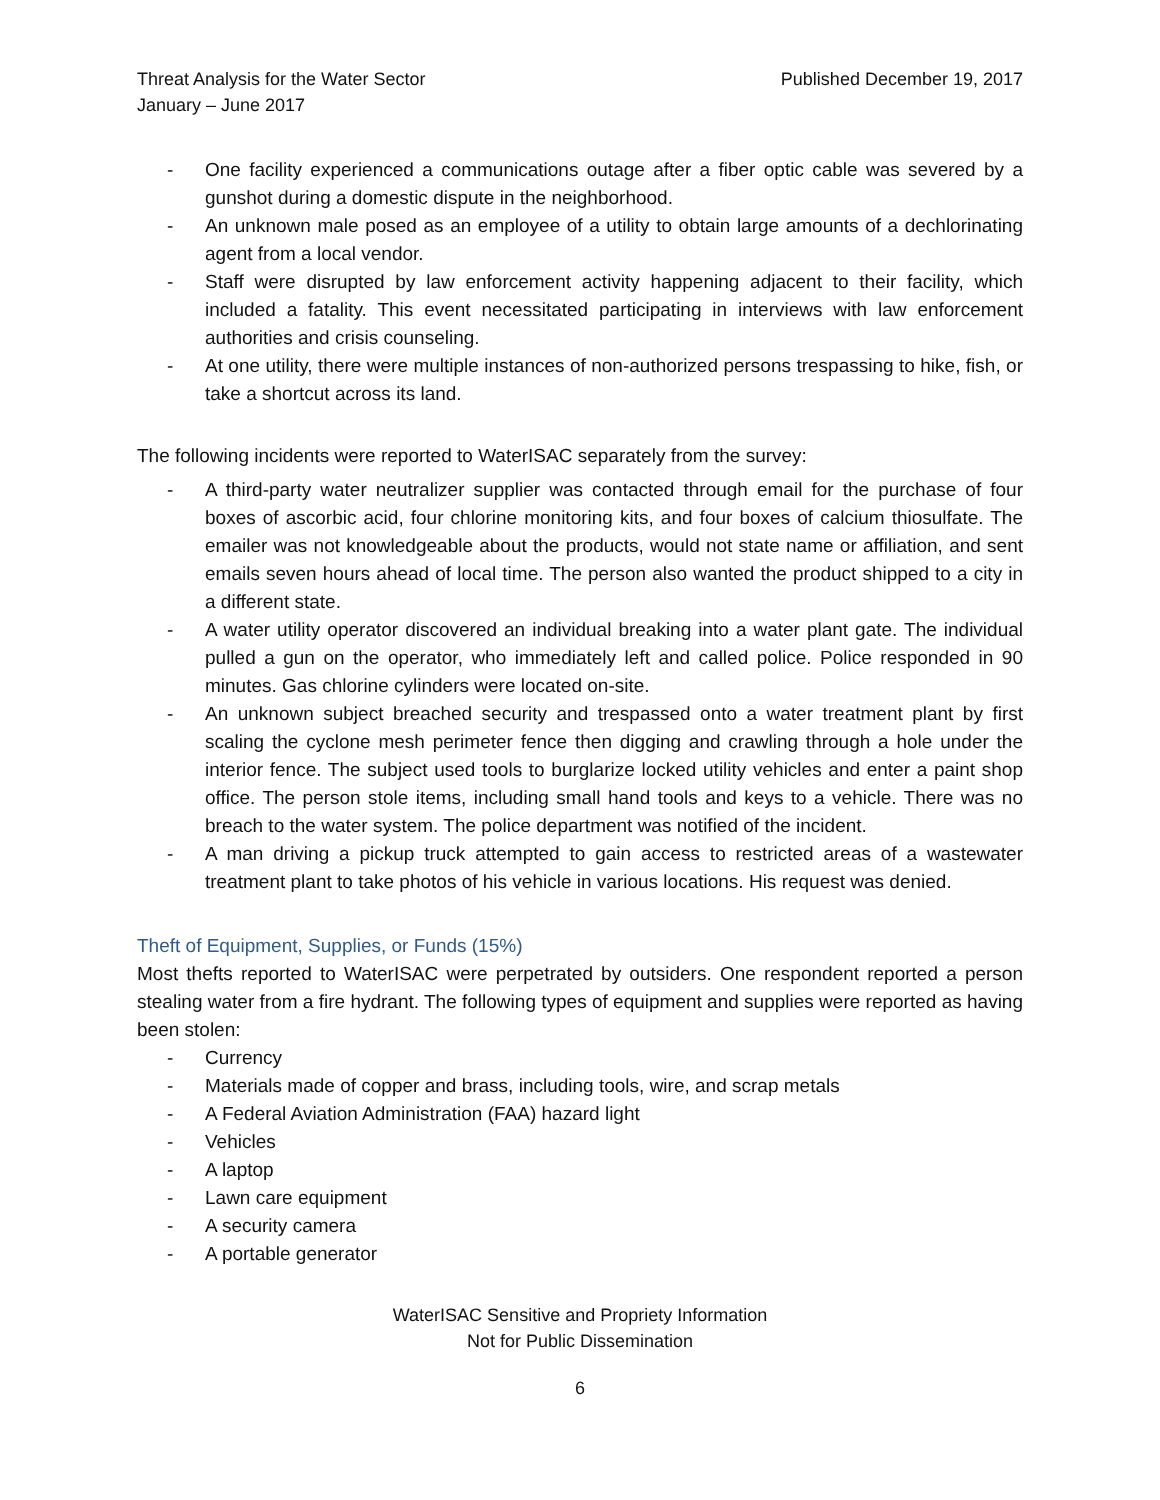Threat Analysis for the Water Sector
January – June 2017
Published December 19, 2017
- One facility experienced a communications outage after a fiber optic cable was severed by a gunshot during a domestic dispute in the neighborhood.
- An unknown male posed as an employee of a utility to obtain large amounts of a dechlorinating agent from a local vendor.
- Staff were disrupted by law enforcement activity happening adjacent to their facility, which included a fatality. This event necessitated participating in interviews with law enforcement authorities and crisis counseling.
- At one utility, there were multiple instances of non-authorized persons trespassing to hike, fish, or take a shortcut across its land.
The following incidents were reported to WaterISAC separately from the survey:
- A third-party water neutralizer supplier was contacted through email for the purchase of four boxes of ascorbic acid, four chlorine monitoring kits, and four boxes of calcium thiosulfate. The emailer was not knowledgeable about the products, would not state name or affiliation, and sent emails seven hours ahead of local time. The person also wanted the product shipped to a city in a different state.
- A water utility operator discovered an individual breaking into a water plant gate. The individual pulled a gun on the operator, who immediately left and called police. Police responded in 90 minutes. Gas chlorine cylinders were located on-site.
- An unknown subject breached security and trespassed onto a water treatment plant by first scaling the cyclone mesh perimeter fence then digging and crawling through a hole under the interior fence. The subject used tools to burglarize locked utility vehicles and enter a paint shop office. The person stole items, including small hand tools and keys to a vehicle. There was no breach to the water system. The police department was notified of the incident.
- A man driving a pickup truck attempted to gain access to restricted areas of a wastewater treatment plant to take photos of his vehicle in various locations. His request was denied.
Theft of Equipment, Supplies, or Funds (15%)
Most thefts reported to WaterISAC were perpetrated by outsiders. One respondent reported a person stealing water from a fire hydrant. The following types of equipment and supplies were reported as having been stolen:
- Currency
- Materials made of copper and brass, including tools, wire, and scrap metals
- A Federal Aviation Administration (FAA) hazard light
- Vehicles
- A laptop
- Lawn care equipment
- A security camera
- A portable generator
WaterISAC Sensitive and Propriety Information
Not for Public Dissemination
6